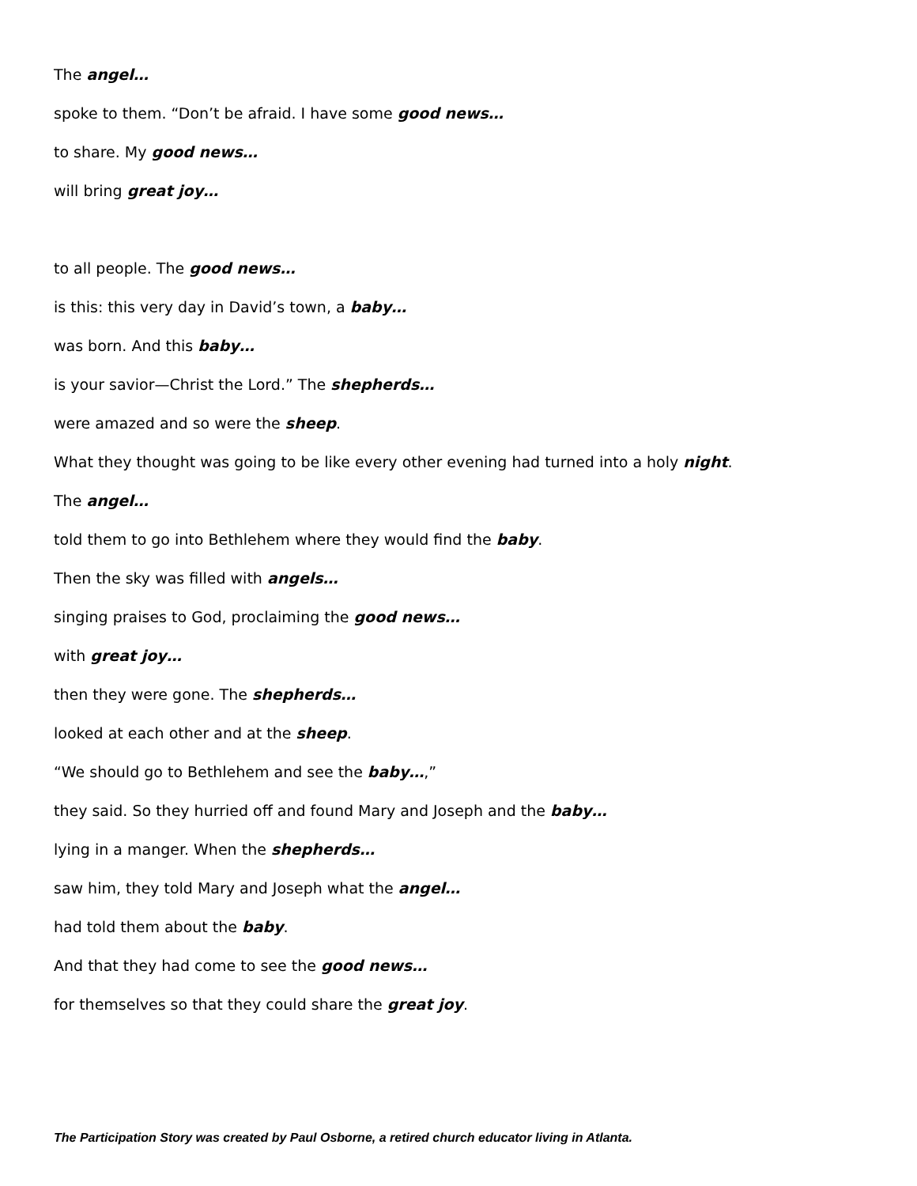The angel…
spoke to them. “Don’t be afraid. I have some good news…
to share. My good news…
will bring great joy…
to all people. The good news…
is this: this very day in David’s town, a baby…
was born. And this baby…
is your savior—Christ the Lord.” The shepherds…
were amazed and so were the sheep.
What they thought was going to be like every other evening had turned into a holy night.
The angel…
told them to go into Bethlehem where they would find the baby.
Then the sky was filled with angels…
singing praises to God, proclaiming the good news…
with great joy…
then they were gone. The shepherds…
looked at each other and at the sheep.
“We should go to Bethlehem and see the baby…,”
they said. So they hurried off and found Mary and Joseph and the baby…
lying in a manger. When the shepherds…
saw him, they told Mary and Joseph what the angel…
had told them about the baby.
And that they had come to see the good news…
for themselves so that they could share the great joy.
The Participation Story was created by Paul Osborne, a retired church educator living in Atlanta.